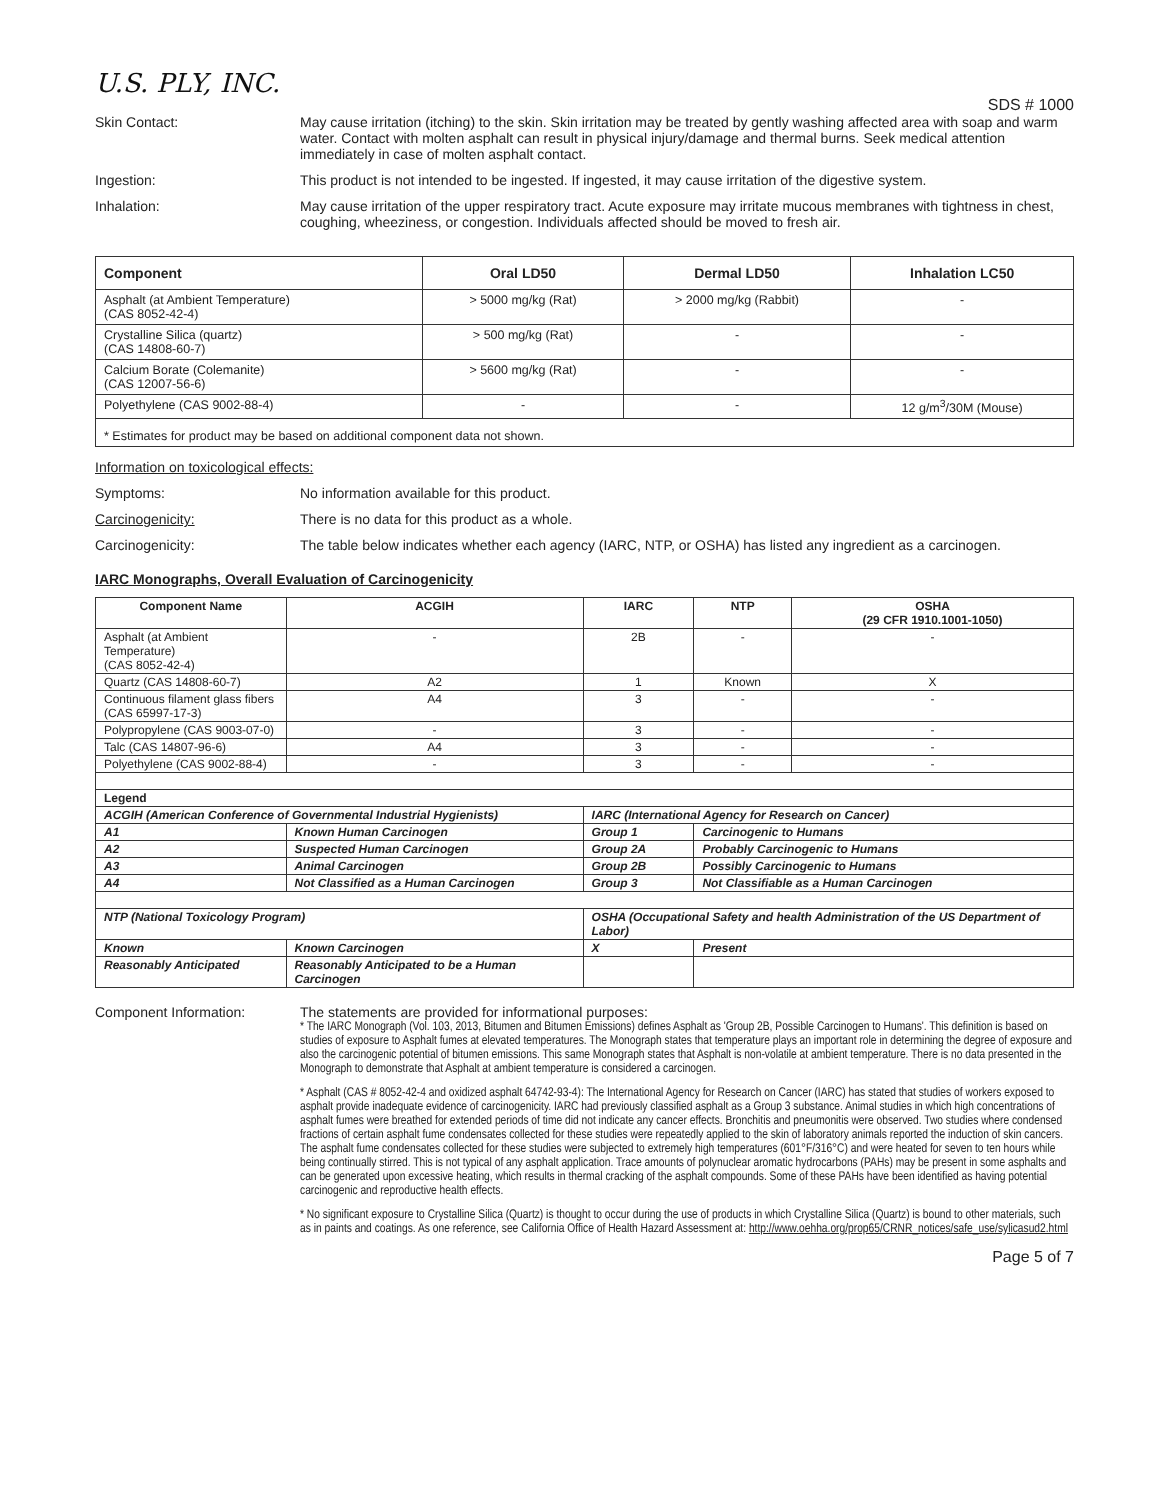U.S. PLY, INC.
SDS # 1000
Skin Contact: May cause irritation (itching) to the skin. Skin irritation may be treated by gently washing affected area with soap and warm water. Contact with molten asphalt can result in physical injury/damage and thermal burns. Seek medical attention immediately in case of molten asphalt contact.
Ingestion: This product is not intended to be ingested. If ingested, it may cause irritation of the digestive system.
Inhalation: May cause irritation of the upper respiratory tract. Acute exposure may irritate mucous membranes with tightness in chest, coughing, wheeziness, or congestion. Individuals affected should be moved to fresh air.
| Component | Oral LD50 | Dermal LD50 | Inhalation LC50 |
| --- | --- | --- | --- |
| Asphalt (at Ambient Temperature) (CAS 8052-42-4) | > 5000 mg/kg (Rat) | > 2000 mg/kg (Rabbit) | - |
| Crystalline Silica (quartz) (CAS 14808-60-7) | > 500 mg/kg (Rat) | - | - |
| Calcium Borate (Colemanite) (CAS 12007-56-6) | > 5600 mg/kg (Rat) | - | - |
| Polyethylene (CAS 9002-88-4) | - | - | 12 g/m<sup>3</sup>/30M (Mouse) |
| * Estimates for product may be based on additional component data not shown. | | | |
Information on toxicological effects:
Symptoms: No information available for this product.
Carcinogenicity: There is no data for this product as a whole.
Carcinogenicity: The table below indicates whether each agency (IARC, NTP, or OSHA) has listed any ingredient as a carcinogen.
IARC Monographs, Overall Evaluation of Carcinogenicity
| Component Name | | ACGIH | IARC | | NTP | OSHA (29 CFR 1910.1001-1050) |
| --- | --- | --- | --- | --- | --- | --- |
| Asphalt (at Ambient Temperature) (CAS 8052-42-4) | | - | 2B | | - | - |
| Quartz (CAS 14808-60-7) | | A2 | 1 | | Known | X |
| Continuous filament glass fibers (CAS 65997-17-3) | | A4 | 3 | | - | - |
| Polypropylene (CAS 9003-07-0) | | - | 3 | | - | - |
| Talc (CAS 14807-96-6) | | A4 | 3 | | - | - |
| Polyethylene (CAS 9002-88-4) | | - | 3 | | - | - |
| Legend | | | | | | |
| ACGIH (American Conference of Governmental Industrial Hygienists) | | | IARC (International Agency for Research on Cancer) | | | |
| A1 | Known Human Carcinogen | | Group 1 | Carcinogenic to Humans | | |
| A2 | Suspected Human Carcinogen | | Group 2A | Probably Carcinogenic to Humans | | |
| A3 | Animal Carcinogen | | Group 2B | Possibly Carcinogenic to Humans | | |
| A4 | Not Classified as a Human Carcinogen | | Group 3 | Not Classifiable as a Human Carcinogen | | |
| NTP (National Toxicology Program) | | | OSHA (Occupational Safety and health Administration of the US Department of Labor) | | | |
| Known | Known Carcinogen | | X | Present | | |
| Reasonably Anticipated | Reasonably Anticipated to be a Human Carcinogen | | | | | |
Component Information: The statements are provided for informational purposes:
* The IARC Monograph (Vol. 103, 2013, Bitumen and Bitumen Emissions) defines Asphalt as 'Group 2B, Possible Carcinogen to Humans'. This definition is based on studies of exposure to Asphalt fumes at elevated temperatures. The Monograph states that temperature plays an important role in determining the degree of exposure and also the carcinogenic potential of bitumen emissions. This same Monograph states that Asphalt is non-volatile at ambient temperature. There is no data presented in the Monograph to demonstrate that Asphalt at ambient temperature is considered a carcinogen.
* Asphalt (CAS # 8052-42-4 and oxidized asphalt 64742-93-4): The International Agency for Research on Cancer (IARC) has stated that studies of workers exposed to asphalt provide inadequate evidence of carcinogenicity. IARC had previously classified asphalt as a Group 3 substance. Animal studies in which high concentrations of asphalt fumes were breathed for extended periods of time did not indicate any cancer effects. Bronchitis and pneumonitis were observed. Two studies where condensed fractions of certain asphalt fume condensates collected for these studies were repeatedly applied to the skin of laboratory animals reported the induction of skin cancers. The asphalt fume condensates collected for these studies were subjected to extremely high temperatures (601°F/316°C) and were heated for seven to ten hours while being continually stirred. This is not typical of any asphalt application. Trace amounts of polynuclear aromatic hydrocarbons (PAHs) may be present in some asphalts and can be generated upon excessive heating, which results in thermal cracking of the asphalt compounds. Some of these PAHs have been identified as having potential carcinogenic and reproductive health effects.
* No significant exposure to Crystalline Silica (Quartz) is thought to occur during the use of products in which Crystalline Silica (Quartz) is bound to other materials, such as in paints and coatings. As one reference, see California Office of Health Hazard Assessment at: http://www.oehha.org/prop65/CRNR_notices/safe_use/sylicasud2.html
Page 5 of 7